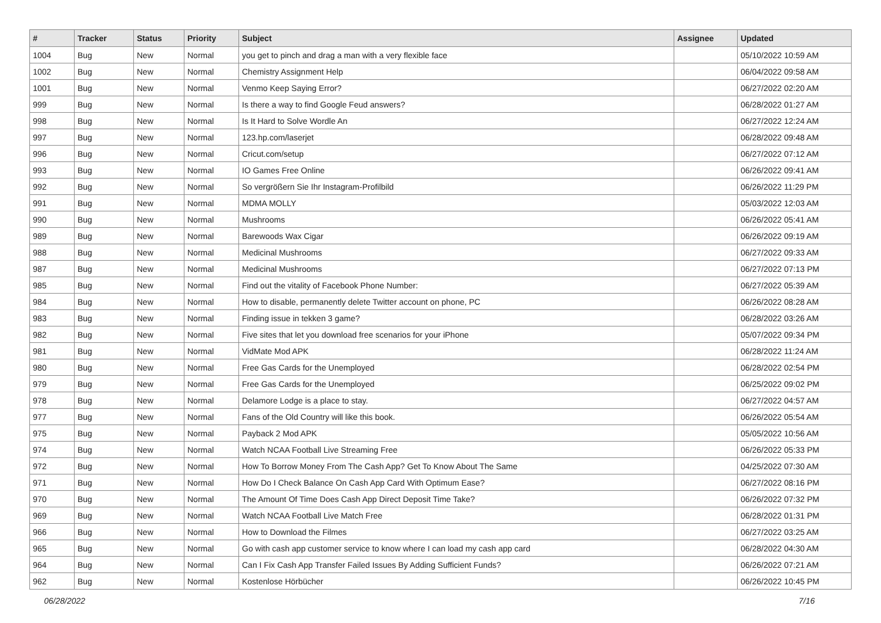| # | Tracker | Status | Priority | Subject | Assignee | Updated |
| --- | --- | --- | --- | --- | --- | --- |
| 1004 | Bug | New | Normal | you get to pinch and drag a man with a very flexible face | | 05/10/2022 10:59 AM |
| 1002 | Bug | New | Normal | Chemistry Assignment Help | | 06/04/2022 09:58 AM |
| 1001 | Bug | New | Normal | Venmo Keep Saying Error? | | 06/27/2022 02:20 AM |
| 999 | Bug | New | Normal | Is there a way to find Google Feud answers? | | 06/28/2022 01:27 AM |
| 998 | Bug | New | Normal | Is It Hard to Solve Wordle An | | 06/27/2022 12:24 AM |
| 997 | Bug | New | Normal | 123.hp.com/laserjet | | 06/28/2022 09:48 AM |
| 996 | Bug | New | Normal | Cricut.com/setup | | 06/27/2022 07:12 AM |
| 993 | Bug | New | Normal | IO Games Free Online | | 06/26/2022 09:41 AM |
| 992 | Bug | New | Normal | So vergrößern Sie Ihr Instagram-Profilbild | | 06/26/2022 11:29 PM |
| 991 | Bug | New | Normal | MDMA MOLLY | | 05/03/2022 12:03 AM |
| 990 | Bug | New | Normal | Mushrooms | | 06/26/2022 05:41 AM |
| 989 | Bug | New | Normal | Barewoods Wax Cigar | | 06/26/2022 09:19 AM |
| 988 | Bug | New | Normal | Medicinal Mushrooms | | 06/27/2022 09:33 AM |
| 987 | Bug | New | Normal | Medicinal Mushrooms | | 06/27/2022 07:13 PM |
| 985 | Bug | New | Normal | Find out the vitality of Facebook Phone Number: | | 06/27/2022 05:39 AM |
| 984 | Bug | New | Normal | How to disable, permanently delete Twitter account on phone, PC | | 06/26/2022 08:28 AM |
| 983 | Bug | New | Normal | Finding issue in tekken 3 game? | | 06/28/2022 03:26 AM |
| 982 | Bug | New | Normal | Five sites that let you download free scenarios for your iPhone | | 05/07/2022 09:34 PM |
| 981 | Bug | New | Normal | VidMate Mod APK | | 06/28/2022 11:24 AM |
| 980 | Bug | New | Normal | Free Gas Cards for the Unemployed | | 06/28/2022 02:54 PM |
| 979 | Bug | New | Normal | Free Gas Cards for the Unemployed | | 06/25/2022 09:02 PM |
| 978 | Bug | New | Normal | Delamore Lodge is a place to stay. | | 06/27/2022 04:57 AM |
| 977 | Bug | New | Normal | Fans of the Old Country will like this book. | | 06/26/2022 05:54 AM |
| 975 | Bug | New | Normal | Payback 2 Mod APK | | 05/05/2022 10:56 AM |
| 974 | Bug | New | Normal | Watch NCAA Football Live Streaming Free | | 06/26/2022 05:33 PM |
| 972 | Bug | New | Normal | How To Borrow Money From The Cash App? Get To Know About The Same | | 04/25/2022 07:30 AM |
| 971 | Bug | New | Normal | How Do I Check Balance On Cash App Card With Optimum Ease? | | 06/27/2022 08:16 PM |
| 970 | Bug | New | Normal | The Amount Of Time Does Cash App Direct Deposit Time Take? | | 06/26/2022 07:32 PM |
| 969 | Bug | New | Normal | Watch NCAA Football Live Match Free | | 06/28/2022 01:31 PM |
| 966 | Bug | New | Normal | How to Download the Filmes | | 06/27/2022 03:25 AM |
| 965 | Bug | New | Normal | Go with cash app customer service to know where I can load my cash app card | | 06/28/2022 04:30 AM |
| 964 | Bug | New | Normal | Can I Fix Cash App Transfer Failed Issues By Adding Sufficient Funds? | | 06/26/2022 07:21 AM |
| 962 | Bug | New | Normal | Kostenlose Hörbücher | | 06/26/2022 10:45 PM |
06/28/2022 7/16